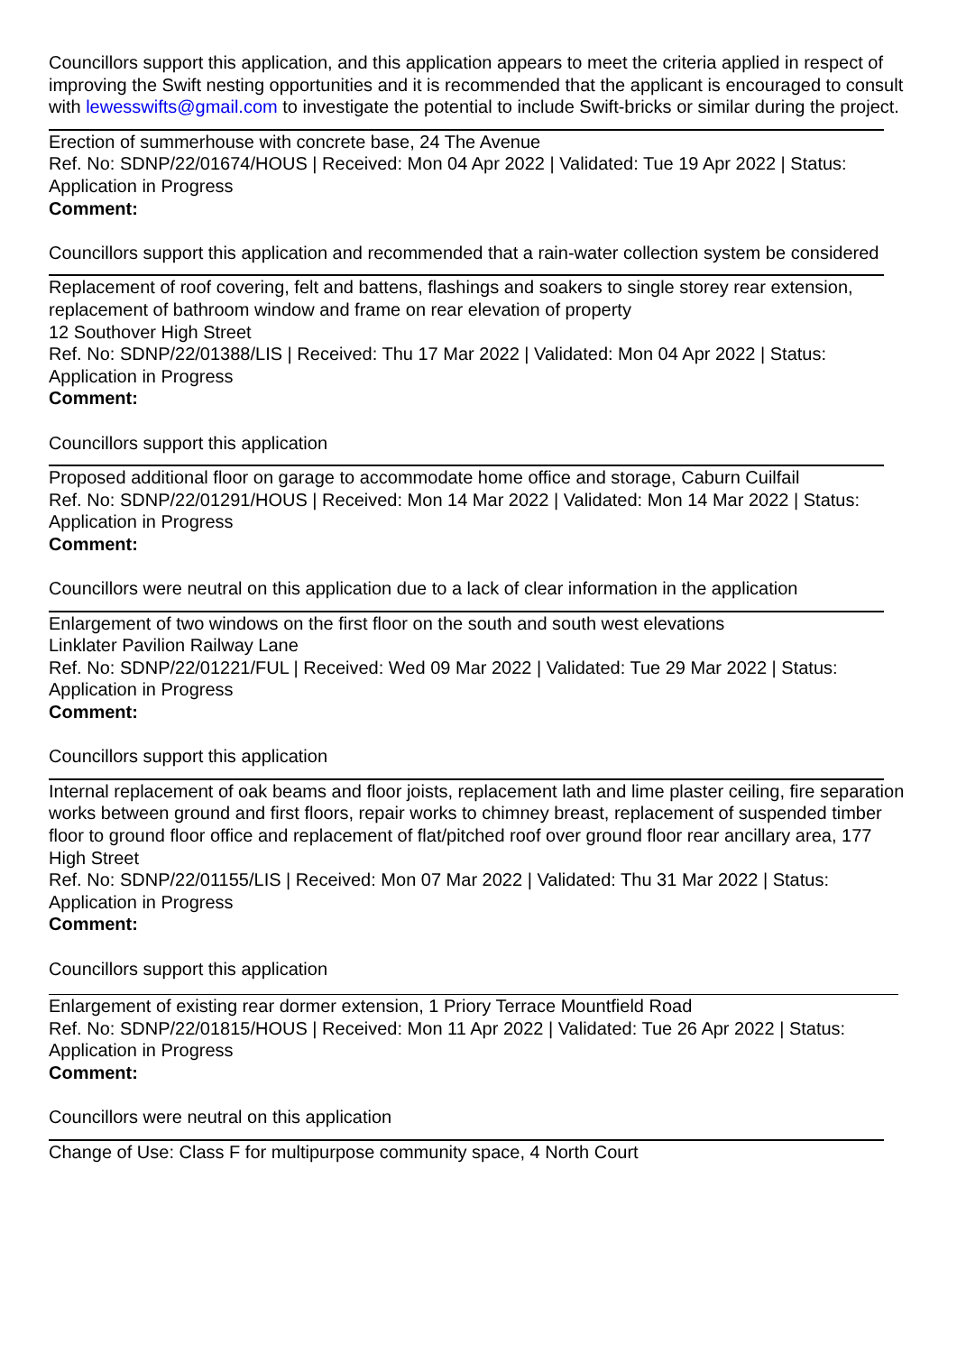Councillors support this application, and this application appears to meet the criteria applied in respect of improving the Swift nesting opportunities and it is recommended that the applicant is encouraged to consult with lewesswifts@gmail.com to investigate the potential to include Swift-bricks or similar during the project.
Erection of summerhouse with concrete base, 24 The Avenue
Ref. No: SDNP/22/01674/HOUS | Received: Mon 04 Apr 2022 | Validated: Tue 19 Apr 2022 | Status: Application in Progress
Comment:
Councillors support this application and recommended that a rain-water collection system be considered
Replacement of roof covering, felt and battens, flashings and soakers to single storey rear extension, replacement of bathroom window and frame on rear elevation of property
12 Southover High Street
Ref. No: SDNP/22/01388/LIS | Received: Thu 17 Mar 2022 | Validated: Mon 04 Apr 2022 | Status: Application in Progress
Comment:
Councillors support this application
Proposed additional floor on garage to accommodate home office and storage, Caburn Cuilfail
Ref. No: SDNP/22/01291/HOUS | Received: Mon 14 Mar 2022 | Validated: Mon 14 Mar 2022 | Status: Application in Progress
Comment:
Councillors were neutral on this application due to a lack of clear information in the application
Enlargement of two windows on the first floor on the south and south west elevations
Linklater Pavilion Railway Lane
Ref. No: SDNP/22/01221/FUL | Received: Wed 09 Mar 2022 | Validated: Tue 29 Mar 2022 | Status: Application in Progress
Comment:
Councillors support this application
Internal replacement of oak beams and floor joists, replacement lath and lime plaster ceiling, fire separation works between ground and first floors, repair works to chimney breast, replacement of suspended timber floor to ground floor office and replacement of flat/pitched roof over ground floor rear ancillary area, 177 High Street
Ref. No: SDNP/22/01155/LIS | Received: Mon 07 Mar 2022 | Validated: Thu 31 Mar 2022 | Status: Application in Progress
Comment:
Councillors support this application
Enlargement of existing rear dormer extension, 1 Priory Terrace Mountfield Road
Ref. No: SDNP/22/01815/HOUS | Received: Mon 11 Apr 2022 | Validated: Tue 26 Apr 2022 | Status: Application in Progress
Comment:
Councillors were neutral on this application
Change of Use: Class F for multipurpose community space, 4 North Court